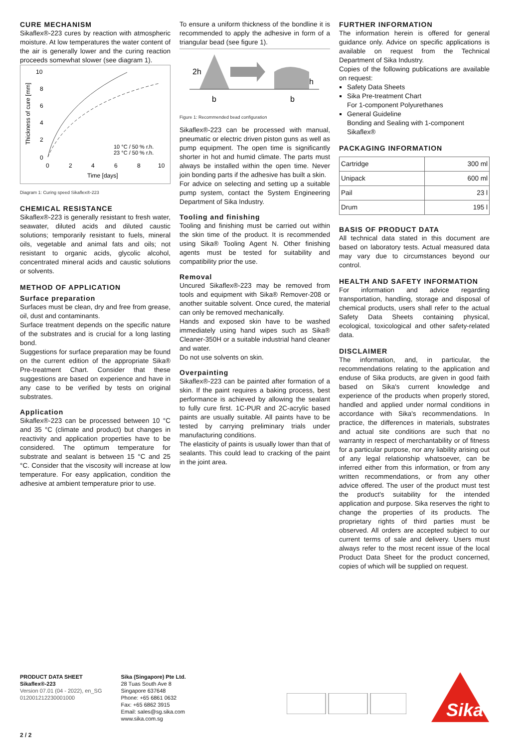CURE MECHANISM
Sikaflex®-223 cures by reaction with atmospheric moisture. At low temperatures the water content of the air is generally lower and the curing reaction proceeds somewhat slower (see diagram 1).
Thickness of cure [mm]
10
8
6
4
2
0
0
2
4
6
8
10
Time [days]
10 °C / 50 % r.h.
23 °C / 50 % r.h.
Diagram 1: Curing speed Sikaflex®-223
CHEMICAL RESISTANCE
Sikaflex®-223 is generally resistant to fresh water, seawater, diluted acids and diluted caustic solutions; temporarily resistant to fuels, mineral oils, vegetable and animal fats and oils; not resistant to organic acids, glycolic alcohol, concentrated mineral acids and caustic solutions or solvents.
METHOD OF APPLICATION
Surface preparation
Surfaces must be clean, dry and free from grease, oil, dust and contaminants.
Surface treatment depends on the specific nature of the substrates and is crucial for a long lasting bond.
Suggestions for surface preparation may be found on the current edition of the appropriate Sika® Pre-treatment Chart. Consider that these suggestions are based on experience and have in any case to be verified by tests on original substrates.
Application
Sikaflex®-223 can be processed between 10 °C and 35 °C (climate and product) but changes in reactivity and application properties have to be considered. The optimum temperature for substrate and sealant is between 15 °C and 25 °C. Consider that the viscosity will increase at low temperature. For easy application, condition the adhesive at ambient temperature prior to use.
To ensure a uniform thickness of the bondline it is recommended to apply the adhesive in form of a triangular bead (see figure 1).
2h
h
b
b
Figure 1: Recommended bead configuration
Sikaflex®-223 can be processed with manual, pneumatic or electric driven piston guns as well as pump equipment. The open time is significantly shorter in hot and humid climate. The parts must always be installed within the open time. Never join bonding parts if the adhesive has built a skin.
For advice on selecting and setting up a suitable pump system, contact the System Engineering Department of Sika Industry.
Tooling and finishing
Tooling and finishing must be carried out within the skin time of the product. It is recommended using Sika® Tooling Agent N. Other finishing agents must be tested for suitability and compatibility prior the use.
Removal
Uncured Sikaflex®-223 may be removed from tools and equipment with Sika® Remover-208 or another suitable solvent. Once cured, the material can only be removed mechanically.
Hands and exposed skin have to be washed immediately using hand wipes such as Sika® Cleaner-350H or a suitable industrial hand cleaner and water.
Do not use solvents on skin.
Overpainting
Sikaflex®-223 can be painted after formation of a skin. If the paint requires a baking process, best performance is achieved by allowing the sealant to fully cure first. 1C-PUR and 2C-acrylic based paints are usually suitable. All paints have to be tested by carrying preliminary trials under manufacturing conditions.
The elasticity of paints is usually lower than that of sealants. This could lead to cracking of the paint in the joint area.
FURTHER INFORMATION
The information herein is offered for general guidance only. Advice on specific applications is available on request from the Technical Department of Sika Industry.
Copies of the following publications are available on request:
Safety Data Sheets
Sika Pre-treatment Chart
For 1-component Polyurethanes
General Guideline
Bonding and Sealing with 1-component Sikaflex®
PACKAGING INFORMATION
| Cartridge | 300 ml |
| Unipack | 600 ml |
| Pail | 23 l |
| Drum | 195 l |
BASIS OF PRODUCT DATA
All technical data stated in this document are based on laboratory tests. Actual measured data may vary due to circumstances beyond our control.
HEALTH AND SAFETY INFORMATION
For information and advice regarding transportation, handling, storage and disposal of chemical products, users shall refer to the actual Safety Data Sheets containing physical, ecological, toxicological and other safety-related data.
DISCLAIMER
The information, and, in particular, the recommendations relating to the application and enduse of Sika products, are given in good faith based on Sika's current knowledge and experience of the products when properly stored, handled and applied under normal conditions in accordance with Sika's recommendations. In practice, the differences in materials, substrates and actual site conditions are such that no warranty in respect of merchantability or of fitness for a particular purpose, nor any liability arising out of any legal relationship whatsoever, can be inferred either from this information, or from any written recommendations, or from any other advice offered. The user of the product must test the product's suitability for the intended application and purpose. Sika reserves the right to change the properties of its products. The proprietary rights of third parties must be observed. All orders are accepted subject to our current terms of sale and delivery. Users must always refer to the most recent issue of the local Product Data Sheet for the product concerned, copies of which will be supplied on request.
PRODUCT DATA SHEET
Sikaflex®-223
Version 07.01 (04 - 2022), en_SG
012001212230001000
Sika (Singapore) Pte Ltd.
28 Tuas South Ave 8
Singapore 637648
Phone: +65 6861 0632
Fax: +65 6862 3915
Email: sales@sg.sika.com
www.sika.com.sg
Sika
2 / 2